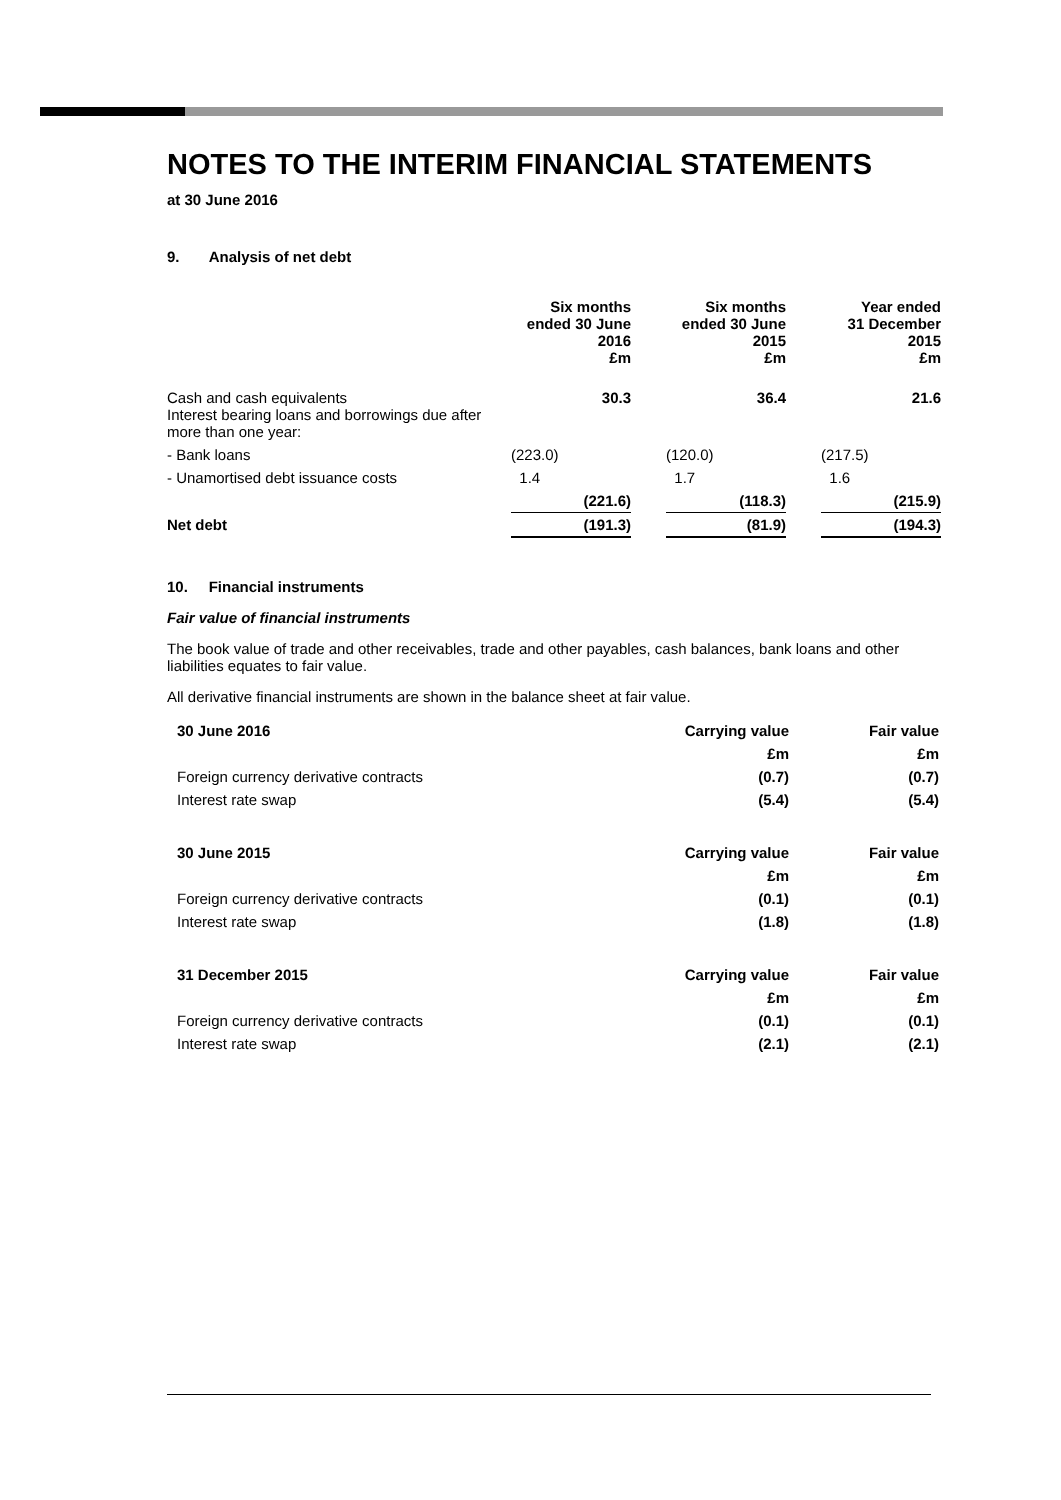NOTES TO THE INTERIM FINANCIAL STATEMENTS
at 30 June 2016
9. Analysis of net debt
| | Six months ended 30 June 2016 £m | | Six months ended 30 June 2015 £m | | Year ended 31 December 2015 £m |
| --- | --- | --- | --- | --- | --- |
| Cash and cash equivalents Interest bearing loans and borrowings due after more than one year: | 30.3 | | 36.4 | | 21.6 |
| - Bank loans | (223.0) | | (120.0) | | (217.5) |
| - Unamortised debt issuance costs | 1.4 | | 1.7 | | 1.6 |
| | (221.6) | | (118.3) | | (215.9) |
| Net debt | (191.3) | | (81.9) | | (194.3) |
10. Financial instruments
Fair value of financial instruments
The book value of trade and other receivables, trade and other payables, cash balances, bank loans and other liabilities equates to fair value.
All derivative financial instruments are shown in the balance sheet at fair value.
| 30 June 2016 | Carrying value | Fair value |
| --- | --- | --- |
| | £m | £m |
| Foreign currency derivative contracts | (0.7) | (0.7) |
| Interest rate swap | (5.4) | (5.4) |
| 30 June 2015 | Carrying value | Fair value |
| --- | --- | --- |
| | £m | £m |
| Foreign currency derivative contracts | (0.1) | (0.1) |
| Interest rate swap | (1.8) | (1.8) |
| 31 December 2015 | Carrying value | Fair value |
| --- | --- | --- |
| | £m | £m |
| Foreign currency derivative contracts | (0.1) | (0.1) |
| Interest rate swap | (2.1) | (2.1) |